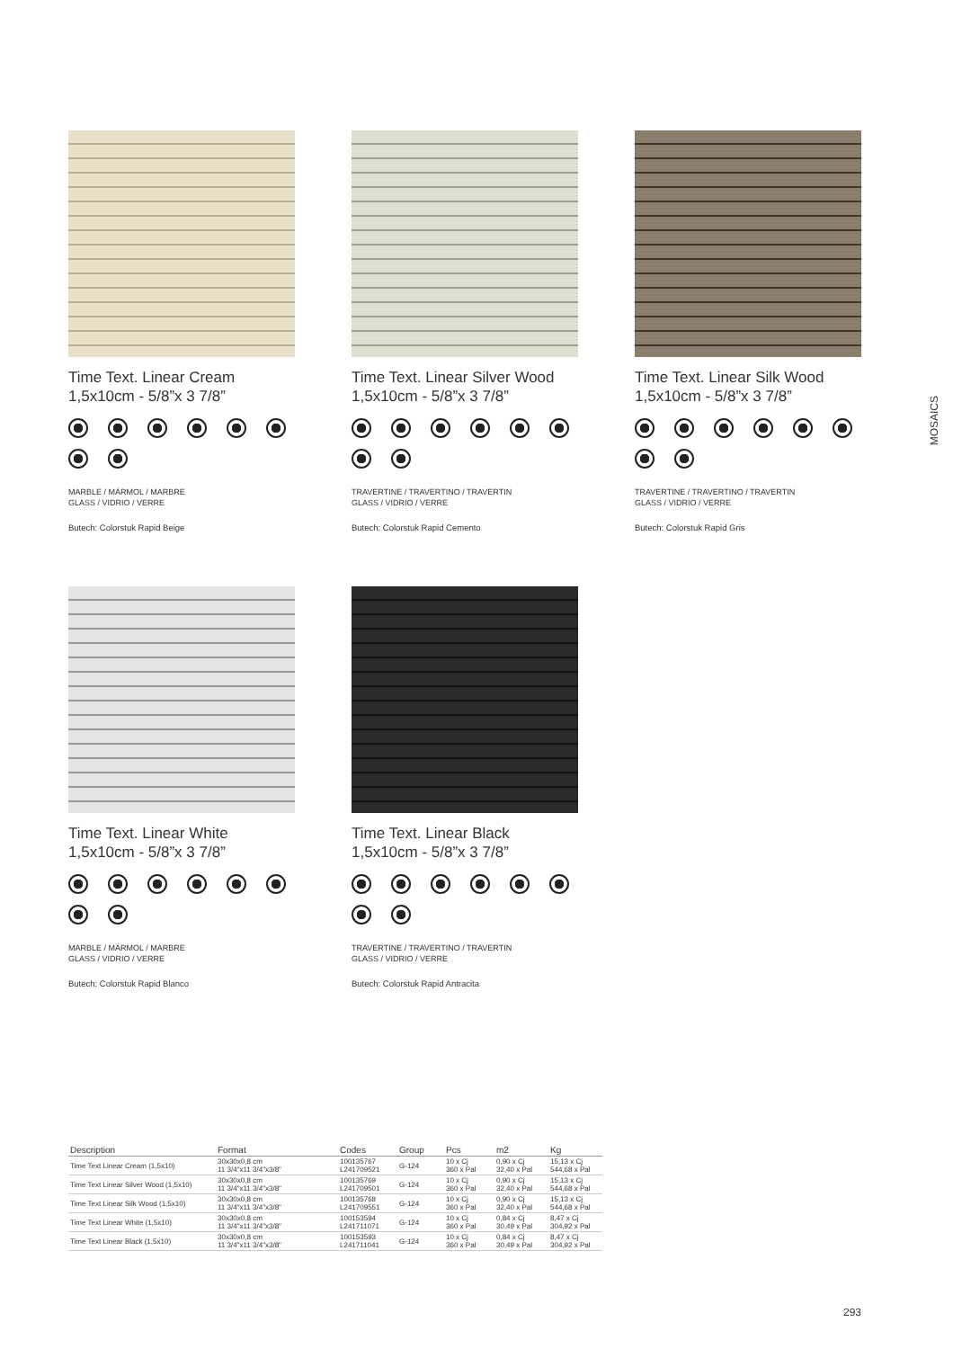MOSAICS
Time Text. Linear Cream
1,5x10cm - 5/8”x 3 7/8”
MARBLE / MÁRMOL / MARBRE
GLASS / VIDRIO / VERRE
Butech: Colorstuk Rapid Beige
Time Text. Linear Silver Wood
1,5x10cm - 5/8”x 3 7/8”
TRAVERTINE / TRAVERTINO / TRAVERTIN
GLASS / VIDRIO / VERRE
Butech: Colorstuk Rapid Cemento
Time Text. Linear Silk Wood
1,5x10cm - 5/8”x 3 7/8”
TRAVERTINE / TRAVERTINO / TRAVERTIN
GLASS / VIDRIO / VERRE
Butech: Colorstuk Rapid Gris
Time Text. Linear White
1,5x10cm - 5/8”x 3 7/8”
MARBLE / MÁRMOL / MARBRE
GLASS / VIDRIO / VERRE
Butech: Colorstuk Rapid Blanco
Time Text. Linear Black
1,5x10cm - 5/8”x 3 7/8”
TRAVERTINE / TRAVERTINO / TRAVERTIN
GLASS / VIDRIO / VERRE
Butech: Colorstuk Rapid Antracita
| Description | Format | Codes | Group | Pcs | m2 | Kg |
| --- | --- | --- | --- | --- | --- | --- |
| Time Text Linear Cream (1,5x10) | 30x30x0,8 cm 11 3/4"x11 3/4"x3/8" | 100135767 L241709521 | G-124 | 10 x Cj 360 x Pal | 0,90 x Cj 32,40 x Pal | 15,13 x Cj 544,68 x Pal |
| Time Text Linear Silver Wood (1,5x10) | 30x30x0,8 cm 11 3/4"x11 3/4"x3/8" | 100135769 L241709501 | G-124 | 10 x Cj 360 x Pal | 0,90 x Cj 32,40 x Pal | 15,13 x Cj 544,68 x Pal |
| Time Text Linear Silk Wood (1,5x10) | 30x30x0,8 cm 11 3/4"x11 3/4"x3/8" | 100135768 L241709551 | G-124 | 10 x Cj 360 x Pal | 0,90 x Cj 32,40 x Pal | 15,13 x Cj 544,68 x Pal |
| Time Text Linear White (1,5x10) | 30x30x0,8 cm 11 3/4"x11 3/4"x3/8" | 100153594 L241711071 | G-124 | 10 x Cj 360 x Pal | 0,84 x Cj 30,49 x Pal | 8,47 x Cj 304,92 x Pal |
| Time Text Linear Black (1,5x10) | 30x30x0,8 cm 11 3/4"x11 3/4"x3/8" | 100153593 L241711041 | G-124 | 10 x Cj 360 x Pal | 0,84 x Cj 30,49 x Pal | 8,47 x Cj 304,92 x Pal |
293